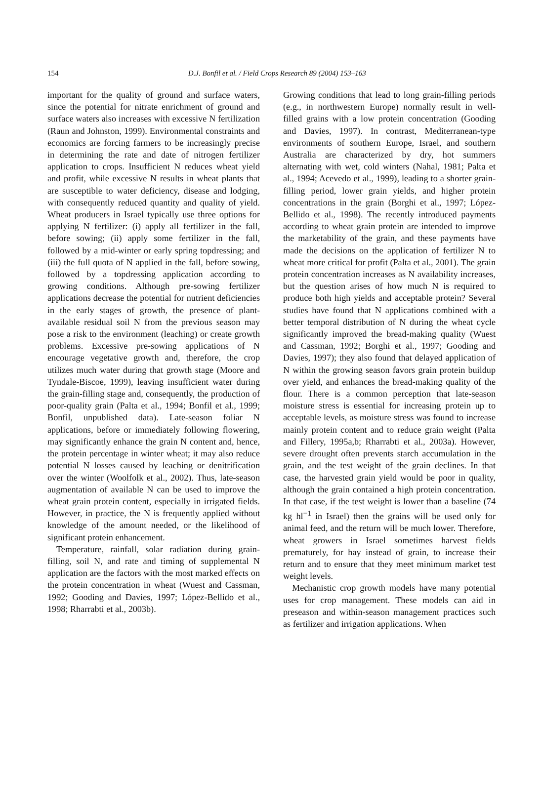154
D.J. Bonfil et al. / Field Crops Research 89 (2004) 153–163
important for the quality of ground and surface waters, since the potential for nitrate enrichment of ground and surface waters also increases with excessive N fertilization (Raun and Johnston, 1999). Environmental constraints and economics are forcing farmers to be increasingly precise in determining the rate and date of nitrogen fertilizer application to crops. Insufficient N reduces wheat yield and profit, while excessive N results in wheat plants that are susceptible to water deficiency, disease and lodging, with consequently reduced quantity and quality of yield. Wheat producers in Israel typically use three options for applying N fertilizer: (i) apply all fertilizer in the fall, before sowing; (ii) apply some fertilizer in the fall, followed by a mid-winter or early spring topdressing; and (iii) the full quota of N applied in the fall, before sowing, followed by a topdressing application according to growing conditions. Although pre-sowing fertilizer applications decrease the potential for nutrient deficiencies in the early stages of growth, the presence of plant-available residual soil N from the previous season may pose a risk to the environment (leaching) or create growth problems. Excessive pre-sowing applications of N encourage vegetative growth and, therefore, the crop utilizes much water during that growth stage (Moore and Tyndale-Biscoe, 1999), leaving insufficient water during the grain-filling stage and, consequently, the production of poor-quality grain (Palta et al., 1994; Bonfil et al., 1999; Bonfil, unpublished data). Late-season foliar N applications, before or immediately following flowering, may significantly enhance the grain N content and, hence, the protein percentage in winter wheat; it may also reduce potential N losses caused by leaching or denitrification over the winter (Woolfolk et al., 2002). Thus, late-season augmentation of available N can be used to improve the wheat grain protein content, especially in irrigated fields. However, in practice, the N is frequently applied without knowledge of the amount needed, or the likelihood of significant protein enhancement.
Temperature, rainfall, solar radiation during grain-filling, soil N, and rate and timing of supplemental N application are the factors with the most marked effects on the protein concentration in wheat (Wuest and Cassman, 1992; Gooding and Davies, 1997; López-Bellido et al., 1998; Rharrabti et al., 2003b).
Growing conditions that lead to long grain-filling periods (e.g., in northwestern Europe) normally result in well-filled grains with a low protein concentration (Gooding and Davies, 1997). In contrast, Mediterranean-type environments of southern Europe, Israel, and southern Australia are characterized by dry, hot summers alternating with wet, cold winters (Nahal, 1981; Palta et al., 1994; Acevedo et al., 1999), leading to a shorter grain-filling period, lower grain yields, and higher protein concentrations in the grain (Borghi et al., 1997; López-Bellido et al., 1998). The recently introduced payments according to wheat grain protein are intended to improve the marketability of the grain, and these payments have made the decisions on the application of fertilizer N to wheat more critical for profit (Palta et al., 2001). The grain protein concentration increases as N availability increases, but the question arises of how much N is required to produce both high yields and acceptable protein? Several studies have found that N applications combined with a better temporal distribution of N during the wheat cycle significantly improved the bread-making quality (Wuest and Cassman, 1992; Borghi et al., 1997; Gooding and Davies, 1997); they also found that delayed application of N within the growing season favors grain protein buildup over yield, and enhances the bread-making quality of the flour. There is a common perception that late-season moisture stress is essential for increasing protein up to acceptable levels, as moisture stress was found to increase mainly protein content and to reduce grain weight (Palta and Fillery, 1995a,b; Rharrabti et al., 2003a). However, severe drought often prevents starch accumulation in the grain, and the test weight of the grain declines. In that case, the harvested grain yield would be poor in quality, although the grain contained a high protein concentration. In that case, if the test weight is lower than a baseline (74 kg hl<sup>−1</sup> in Israel) then the grains will be used only for animal feed, and the return will be much lower. Therefore, wheat growers in Israel sometimes harvest fields prematurely, for hay instead of grain, to increase their return and to ensure that they meet minimum market test weight levels.
Mechanistic crop growth models have many potential uses for crop management. These models can aid in preseason and within-season management practices such as fertilizer and irrigation applications. When